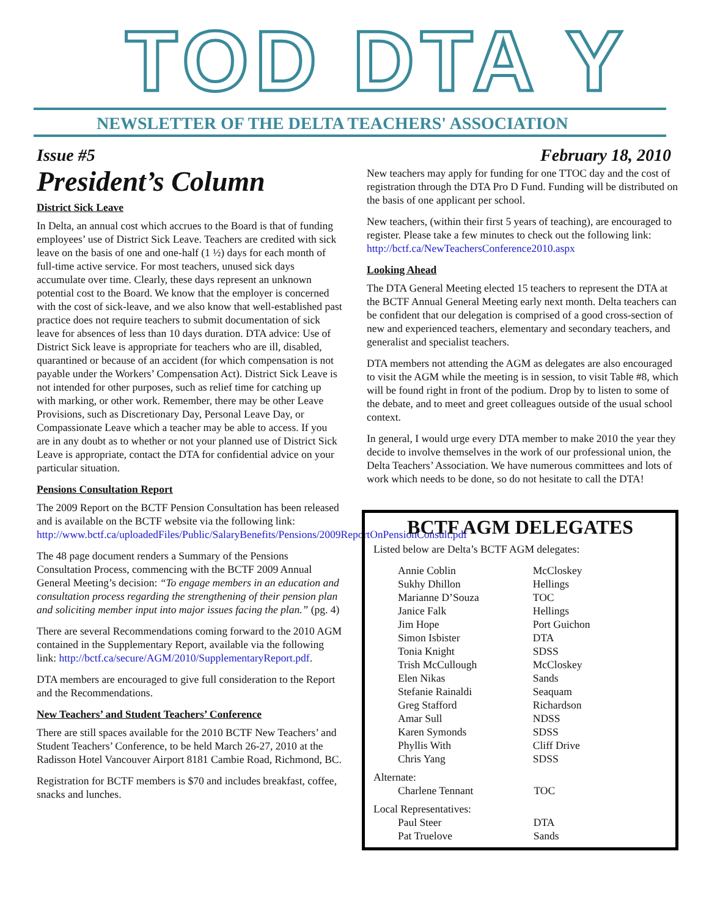TOD DTA Y
NEWSLETTER OF THE DELTA TEACHERS' ASSOCIATION
Issue #5 February 18, 2010
President’s Column
District Sick Leave
In Delta, an annual cost which accrues to the Board is that of funding employees’ use of District Sick Leave. Teachers are credited with sick leave on the basis of one and one-half (1 ½) days for each month of full-time active service. For most teachers, unused sick days accumulate over time. Clearly, these days represent an unknown potential cost to the Board. We know that the employer is concerned with the cost of sick-leave, and we also know that well-established past practice does not require teachers to submit documentation of sick leave for absences of less than 10 days duration. DTA advice: Use of District Sick leave is appropriate for teachers who are ill, disabled, quarantined or because of an accident (for which compensation is not payable under the Workers’ Compensation Act). District Sick Leave is not intended for other purposes, such as relief time for catching up with marking, or other work. Remember, there may be other Leave Provisions, such as Discretionary Day, Personal Leave Day, or Compassionate Leave which a teacher may be able to access. If you are in any doubt as to whether or not your planned use of District Sick Leave is appropriate, contact the DTA for confidential advice on your particular situation.
Pensions Consultation Report
The 2009 Report on the BCTF Pension Consultation has been released and is available on the BCTF website via the following link: http://www.bctf.ca/uploadedFiles/Public/SalaryBenefits/Pensions/2009ReportOnPensionConsult.pdf
The 48 page document renders a Summary of the Pensions Consultation Process, commencing with the BCTF 2009 Annual General Meeting’s decision: “To engage members in an education and consultation process regarding the strengthening of their pension plan and soliciting member input into major issues facing the plan.” (pg. 4)
There are several Recommendations coming forward to the 2010 AGM contained in the Supplementary Report, available via the following link: http://bctf.ca/secure/AGM/2010/SupplementaryReport.pdf.
DTA members are encouraged to give full consideration to the Report and the Recommendations.
New Teachers’ and Student Teachers’ Conference
There are still spaces available for the 2010 BCTF New Teachers’ and Student Teachers’ Conference, to be held March 26-27, 2010 at the Radisson Hotel Vancouver Airport 8181 Cambie Road, Richmond, BC.
Registration for BCTF members is $70 and includes breakfast, coffee, snacks and lunches.
New teachers may apply for funding for one TTOC day and the cost of registration through the DTA Pro D Fund. Funding will be distributed on the basis of one applicant per school.
New teachers, (within their first 5 years of teaching), are encouraged to register. Please take a few minutes to check out the following link: http://bctf.ca/NewTeachersConference2010.aspx
Looking Ahead
The DTA General Meeting elected 15 teachers to represent the DTA at the BCTF Annual General Meeting early next month. Delta teachers can be confident that our delegation is comprised of a good cross-section of new and experienced teachers, elementary and secondary teachers, and generalist and specialist teachers.
DTA members not attending the AGM as delegates are also encouraged to visit the AGM while the meeting is in session, to visit Table #8, which will be found right in front of the podium. Drop by to listen to some of the debate, and to meet and greet colleagues outside of the usual school context.
In general, I would urge every DTA member to make 2010 the year they decide to involve themselves in the work of our professional union, the Delta Teachers’ Association. We have numerous committees and lots of work which needs to be done, so do not hesitate to call the DTA!
BCTF AGM DELEGATES
Listed below are Delta’s BCTF AGM delegates:
| Annie Coblin | McCloskey |
| Sukhy Dhillon | Hellings |
| Marianne D’Souza | TOC |
| Janice Falk | Hellings |
| Jim Hope | Port Guichon |
| Simon Isbister | DTA |
| Tonia Knight | SDSS |
| Trish McCullough | McCloskey |
| Elen Nikas | Sands |
| Stefanie Rainaldi | Seaquam |
| Greg Stafford | Richardson |
| Amar Sull | NDSS |
| Karen Symonds | SDSS |
| Phyllis With | Cliff Drive |
| Chris Yang | SDSS |
Alternate:
| Charlene Tennant | TOC |
Local Representatives:
| Paul Steer | DTA |
| Pat Truelove | Sands |